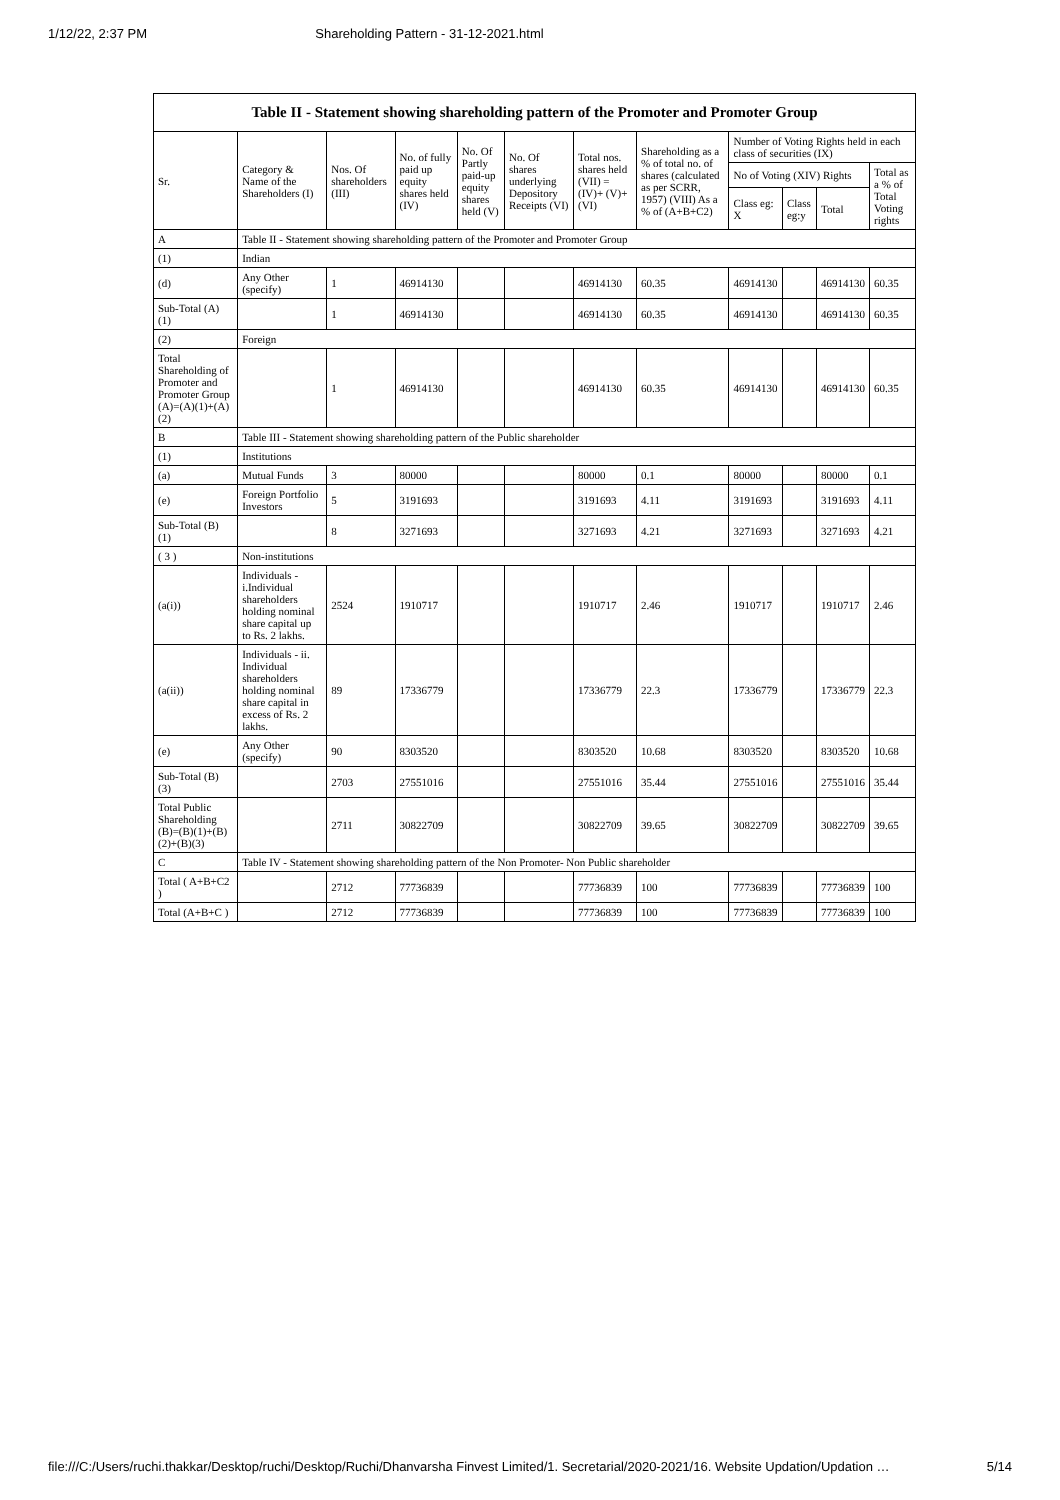1/12/22, 2:37 PM Shareholding Pattern - 31-12-2021.html
| Table II - Statement showing shareholding pattern of the Promoter and Promoter Group | | | | | | | | | | | |
| --- | --- | --- | --- | --- | --- | --- | --- | --- | --- | --- | --- |
| Sr. | Category & Name of the Shareholders (I) | Nos. Of shareholders (III) | No. of fully paid up equity shares held (IV) | No. Of Partly paid-up equity shares held (V) | No. Of shares underlying Depository Receipts (VI) | Total nos. shares held (VII) = (IV)+ (V)+ (VI) | Shareholding as a % of total no. of shares (calculated as per SCRR, 1957) (VIII) As a % of (A+B+C2) | Number of Voting Rights held in each class of securities (IX) | | | |
| | | | | | | | | No of Voting (XIV) Rights | | | Total as a % of Total Voting rights |
| | | | | | | | | Class eg: X | Class eg:y | Total | |
| A | Table II - Statement showing shareholding pattern of the Promoter and Promoter Group | | | | | | | | | | |
| (1) | Indian | | | | | | | | | | |
| (d) | Any Other (specify) | 1 | 46914130 | | | 46914130 | 60.35 | 46914130 | | 46914130 | 60.35 |
| Sub-Total (A) (1) | | 1 | 46914130 | | | 46914130 | 60.35 | 46914130 | | 46914130 | 60.35 |
| (2) | Foreign | | | | | | | | | | |
| Total Shareholding of Promoter and Promoter Group (A)=(A)(1)+(A)(2) | | 1 | 46914130 | | | 46914130 | 60.35 | 46914130 | | 46914130 | 60.35 |
| B | Table III - Statement showing shareholding pattern of the Public shareholder | | | | | | | | | | |
| (1) | Institutions | | | | | | | | | | |
| (a) | Mutual Funds | 3 | 80000 | | | 80000 | 0.1 | 80000 | | 80000 | 0.1 |
| (e) | Foreign Portfolio Investors | 5 | 3191693 | | | 3191693 | 4.11 | 3191693 | | 3191693 | 4.11 |
| Sub-Total (B) (1) | | 8 | 3271693 | | | 3271693 | 4.21 | 3271693 | | 3271693 | 4.21 |
| ( 3 ) | Non-institutions | | | | | | | | | | |
| (a(i)) | Individuals - i.Individual shareholders holding nominal share capital up to Rs. 2 lakhs. | 2524 | 1910717 | | | 1910717 | 2.46 | 1910717 | | 1910717 | 2.46 |
| (a(ii)) | Individuals - ii. Individual shareholders holding nominal share capital in excess of Rs. 2 lakhs. | 89 | 17336779 | | | 17336779 | 22.3 | 17336779 | | 17336779 | 22.3 |
| (e) | Any Other (specify) | 90 | 8303520 | | | 8303520 | 10.68 | 8303520 | | 8303520 | 10.68 |
| Sub-Total (B) (3) | | 2703 | 27551016 | | | 27551016 | 35.44 | 27551016 | | 27551016 | 35.44 |
| Total Public Shareholding (B)=(B)(1)+(B)(2)+(B)(3) | | 2711 | 30822709 | | | 30822709 | 39.65 | 30822709 | | 30822709 | 39.65 |
| C | Table IV - Statement showing shareholding pattern of the Non Promoter- Non Public shareholder | | | | | | | | | | |
| Total ( A+B+C2 ) | | 2712 | 77736839 | | | 77736839 | 100 | 77736839 | | 77736839 | 100 |
| Total (A+B+C ) | | 2712 | 77736839 | | | 77736839 | 100 | 77736839 | | 77736839 | 100 |
file:///C:/Users/ruchi.thakkar/Desktop/ruchi/Desktop/Ruchi/Dhanvarsha Finvest Limited/1. Secretarial/2020-2021/16. Website Updation/Updation … 5/14